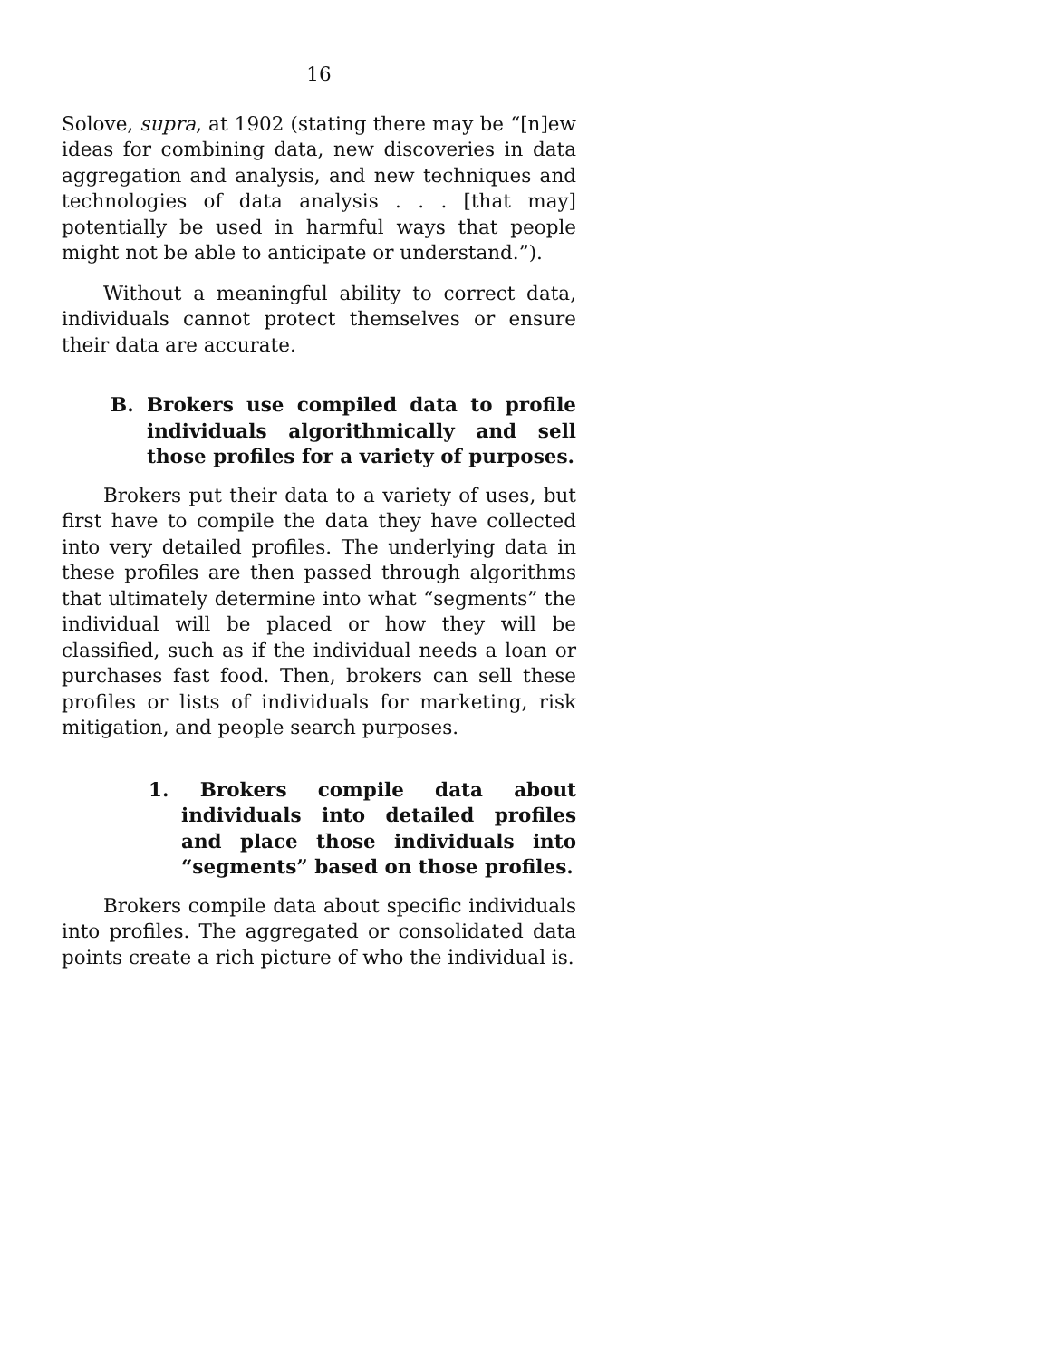16
Solove, supra, at 1902 (stating there may be “[n]ew ideas for combining data, new discoveries in data aggregation and analysis, and new techniques and technologies of data analysis . . . [that may] potentially be used in harmful ways that people might not be able to anticipate or understand.”).
Without a meaningful ability to correct data, individuals cannot protect themselves or ensure their data are accurate.
B. Brokers use compiled data to profile individuals algorithmically and sell those profiles for a variety of purposes.
Brokers put their data to a variety of uses, but first have to compile the data they have collected into very detailed profiles. The underlying data in these profiles are then passed through algorithms that ultimately determine into what “segments” the individual will be placed or how they will be classified, such as if the individual needs a loan or purchases fast food. Then, brokers can sell these profiles or lists of individuals for marketing, risk mitigation, and people search purposes.
1. Brokers compile data about individuals into detailed profiles and place those individuals into “segments” based on those profiles.
Brokers compile data about specific individuals into profiles. The aggregated or consolidated data points create a rich picture of who the individual is.